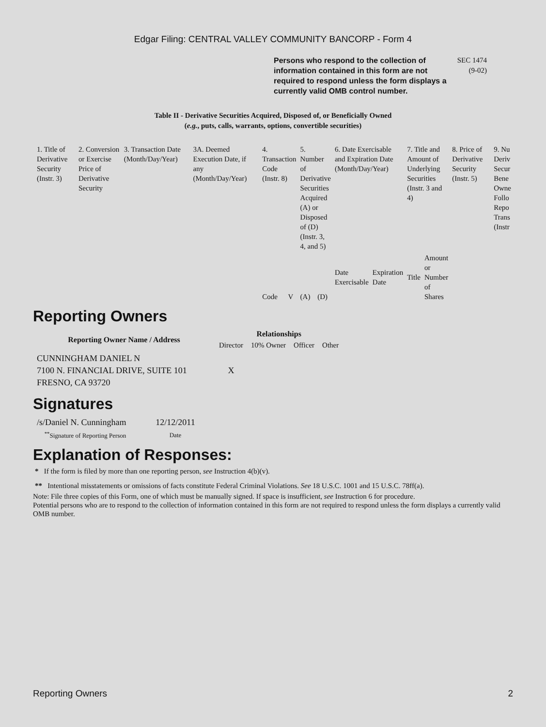Edgar Filing: CENTRAL VALLEY COMMUNITY BANCORP - Form 4
Persons who respond to the collection of information contained in this form are not required to respond unless the form displays a currently valid OMB control number.
SEC 1474
(9-02)
Table II - Derivative Securities Acquired, Disposed of, or Beneficially Owned
(e.g., puts, calls, warrants, options, convertible securities)
| 1. Title of Derivative Security (Instr. 3) | 2. Conversion or Exercise Price of Derivative Security | 3. Transaction Date (Month/Day/Year) | 3A. Deemed Execution Date, if any (Month/Day/Year) | 4. Transaction Code (Instr. 8) | | 5. Number of Derivative Securities Acquired (A) or Disposed of (D) (Instr. 3, 4, and 5) | | 6. Date Exercisable and Expiration Date (Month/Day/Year) | | 7. Title and Amount of Underlying Securities (Instr. 3 and 4) | | 8. Price of Derivative Security (Instr. 5) | 9. Nu Deriv Secur Bene Owne Follo Repo Trans (Instr |
| --- | --- | --- | --- | --- | --- | --- | --- | --- | --- | --- | --- | --- | --- |
| | | | | Code | V | (A) | (D) | Date Exercisable | Expiration Date | Title | Amount or Number of Shares | | |
Reporting Owners
| Reporting Owner Name / Address | Relationships | | | |
| --- | --- | --- | --- | --- |
| | Director | 10% Owner | Officer | Other |
| CUNNINGHAM DANIEL N 7100 N. FINANCIAL DRIVE, SUITE 101 FRESNO, CA 93720 | X | | | |
Signatures
| /s/Daniel N. Cunningham | 12/12/2011 |
| <sup>**</sup> Signature of Reporting Person | Date |
Explanation of Responses:
* If the form is filed by more than one reporting person, see Instruction 4(b)(v).
** Intentional misstatements or omissions of facts constitute Federal Criminal Violations. See 18 U.S.C. 1001 and 15 U.S.C. 78ff(a).
Note: File three copies of this Form, one of which must be manually signed. If space is insufficient, see Instruction 6 for procedure.
Potential persons who are to respond to the collection of information contained in this form are not required to respond unless the form displays a currently valid OMB number.
Reporting Owners 2